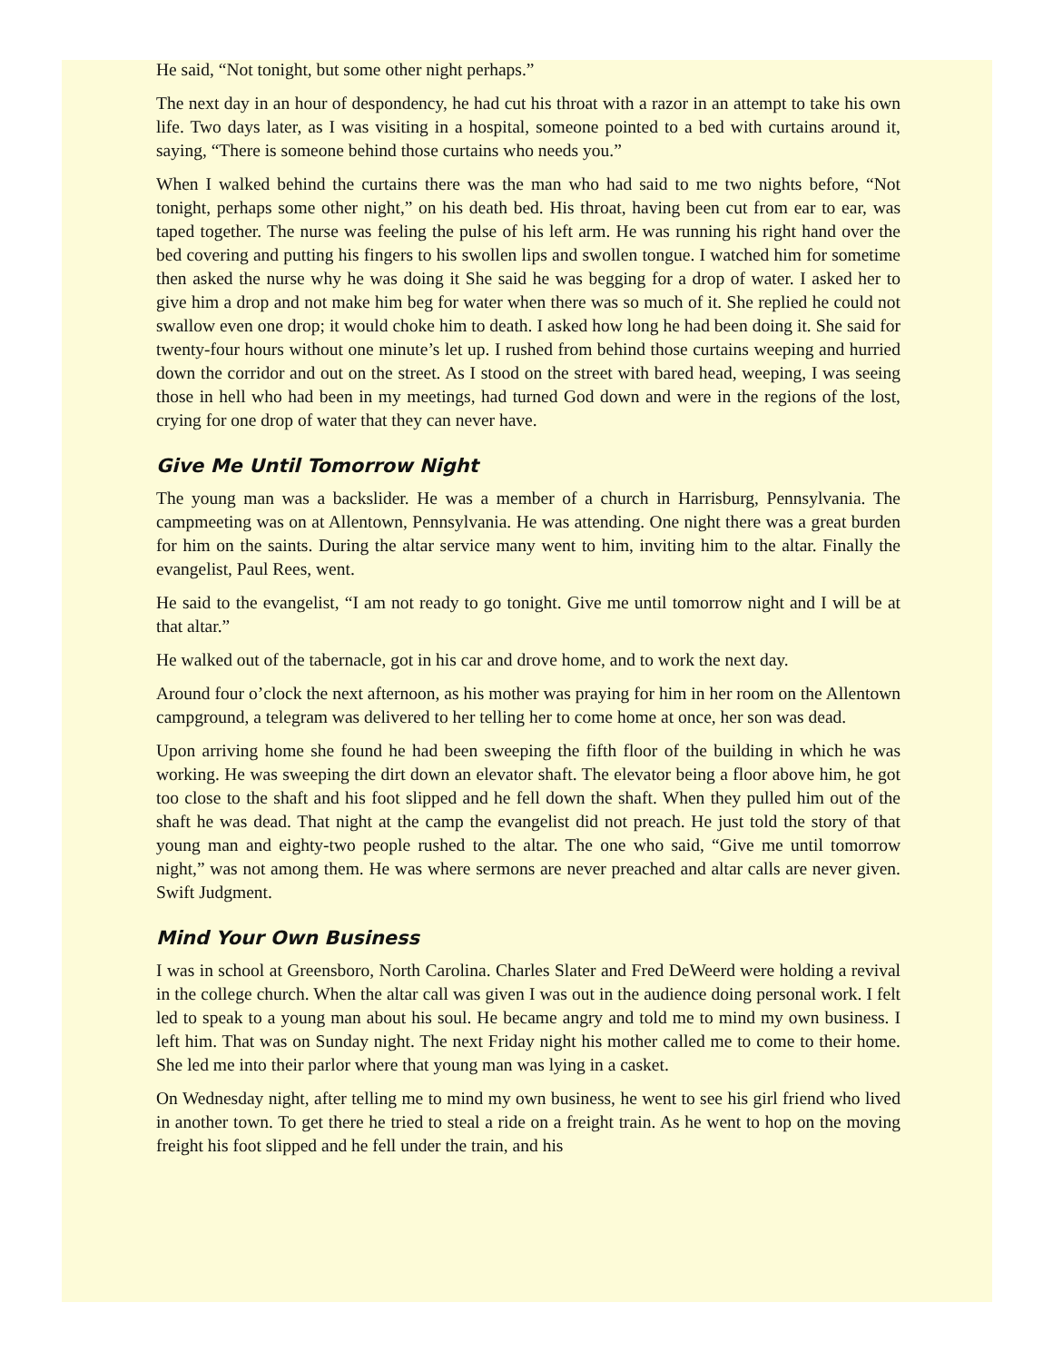He said, “Not tonight, but some other night perhaps.”
The next day in an hour of despondency, he had cut his throat with a razor in an attempt to take his own life. Two days later, as I was visiting in a hospital, someone pointed to a bed with curtains around it, saying, “There is someone behind those curtains who needs you.”
When I walked behind the curtains there was the man who had said to me two nights before, “Not tonight, perhaps some other night,” on his death bed. His throat, having been cut from ear to ear, was taped together. The nurse was feeling the pulse of his left arm. He was running his right hand over the bed covering and putting his fingers to his swollen lips and swollen tongue. I watched him for sometime then asked the nurse why he was doing it She said he was begging for a drop of water. I asked her to give him a drop and not make him beg for water when there was so much of it. She replied he could not swallow even one drop; it would choke him to death. I asked how long he had been doing it. She said for twenty-four hours without one minute’s let up. I rushed from behind those curtains weeping and hurried down the corridor and out on the street. As I stood on the street with bared head, weeping, I was seeing those in hell who had been in my meetings, had turned God down and were in the regions of the lost, crying for one drop of water that they can never have.
Give Me Until Tomorrow Night
The young man was a backslider. He was a member of a church in Harrisburg, Pennsylvania. The campmeeting was on at Allentown, Pennsylvania. He was attending. One night there was a great burden for him on the saints. During the altar service many went to him, inviting him to the altar. Finally the evangelist, Paul Rees, went.
He said to the evangelist, “I am not ready to go tonight. Give me until tomorrow night and I will be at that altar.”
He walked out of the tabernacle, got in his car and drove home, and to work the next day.
Around four o’clock the next afternoon, as his mother was praying for him in her room on the Allentown campground, a telegram was delivered to her telling her to come home at once, her son was dead.
Upon arriving home she found he had been sweeping the fifth floor of the building in which he was working. He was sweeping the dirt down an elevator shaft. The elevator being a floor above him, he got too close to the shaft and his foot slipped and he fell down the shaft. When they pulled him out of the shaft he was dead. That night at the camp the evangelist did not preach. He just told the story of that young man and eighty-two people rushed to the altar. The one who said, “Give me until tomorrow night,” was not among them. He was where sermons are never preached and altar calls are never given. Swift Judgment.
Mind Your Own Business
I was in school at Greensboro, North Carolina. Charles Slater and Fred DeWeerd were holding a revival in the college church. When the altar call was given I was out in the audience doing personal work. I felt led to speak to a young man about his soul. He became angry and told me to mind my own business. I left him. That was on Sunday night. The next Friday night his mother called me to come to their home. She led me into their parlor where that young man was lying in a casket.
On Wednesday night, after telling me to mind my own business, he went to see his girl friend who lived in another town. To get there he tried to steal a ride on a freight train. As he went to hop on the moving freight his foot slipped and he fell under the train, and his